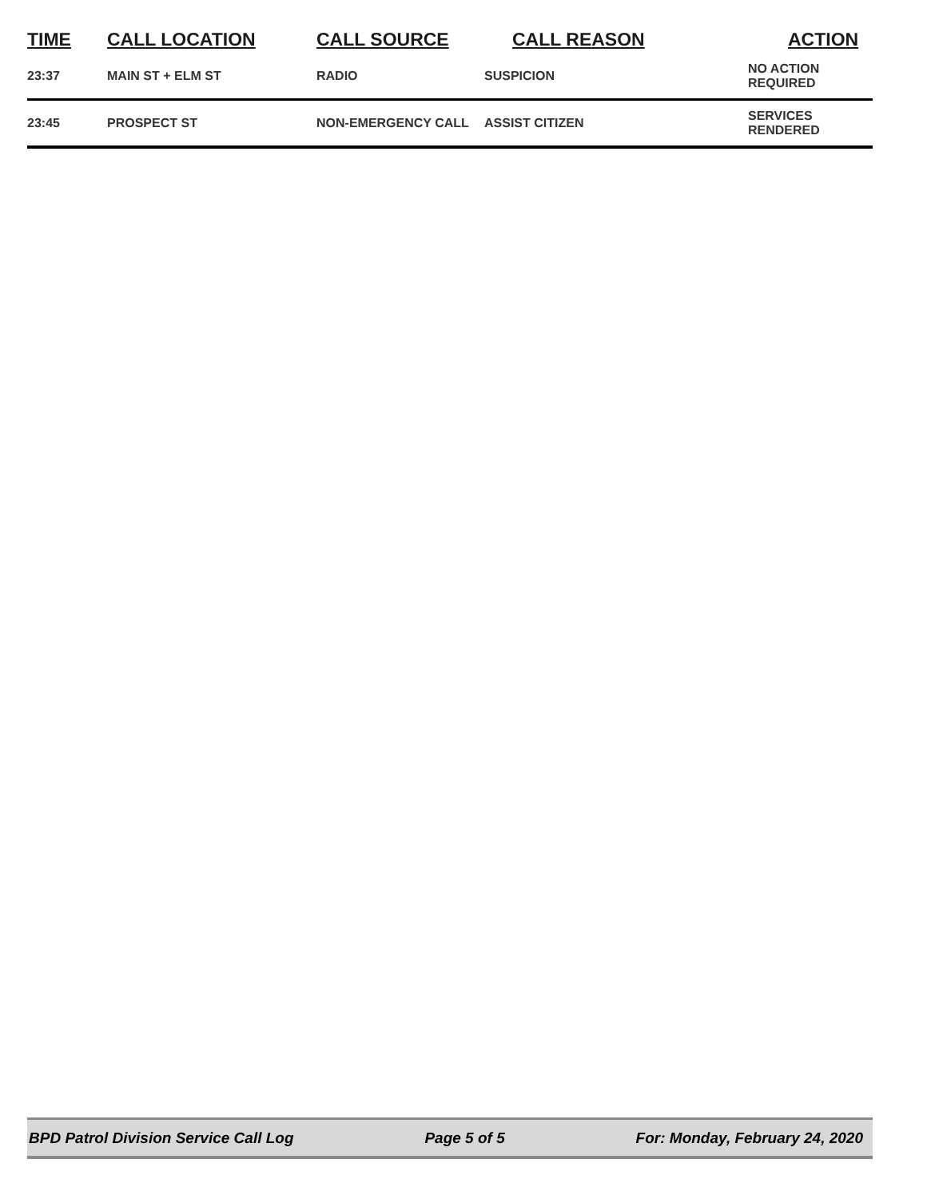| TIME | CALL LOCATION | CALL SOURCE | CALL REASON | ACTION |
| --- | --- | --- | --- | --- |
| 23:37 | MAIN ST + ELM ST | RADIO | SUSPICION | NO ACTION REQUIRED |
| 23:45 | PROSPECT ST | NON-EMERGENCY CALL | ASSIST CITIZEN | SERVICES RENDERED |
BPD Patrol Division Service Call Log Page 5 of 5 For: Monday, February 24, 2020